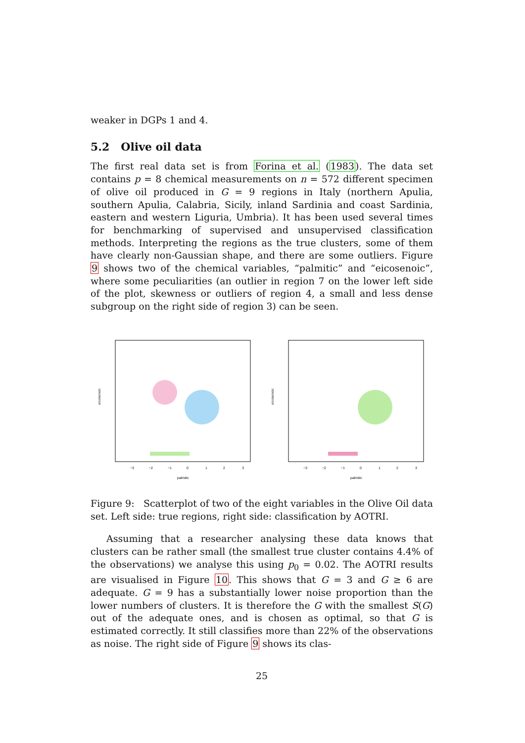weaker in DGPs 1 and 4.
5.2 Olive oil data
The first real data set is from Forina et al. (1983). The data set contains p = 8 chemical measurements on n = 572 different specimen of olive oil produced in G = 9 regions in Italy (northern Apulia, southern Apulia, Calabria, Sicily, inland Sardinia and coast Sardinia, eastern and western Liguria, Umbria). It has been used several times for benchmarking of supervised and unsupervised classification methods. Interpreting the regions as the true clusters, some of them have clearly non-Gaussian shape, and there are some outliers. Figure 9 shows two of the chemical variables, “palmitic” and “eicosenoic”, where some peculiarities (an outlier in region 7 on the lower left side of the plot, skewness or outliers of region 4, a small and less dense subgroup on the right side of region 3) can be seen.
eicosenoic
palmitic
−3
−2
−1
0
1
2
3
eicosenoic
palmitic
−3
−2
−1
0
1
2
3
Figure 9: Scatterplot of two of the eight variables in the Olive Oil data set. Left side: true regions, right side: classification by AOTRI.
Assuming that a researcher analysing these data knows that clusters can be rather small (the smallest true cluster contains 4.4% of the observations) we analyse this using p<sub>0</sub> = 0.02. The AOTRI results are visualised in Figure 10. This shows that G = 3 and G ≥ 6 are adequate. G = 9 has a substantially lower noise proportion than the lower numbers of clusters. It is therefore the G with the smallest S(G) out of the adequate ones, and is chosen as optimal, so that G is estimated correctly. It still classifies more than 22% of the observations as noise. The right side of Figure 9 shows its clas-
25